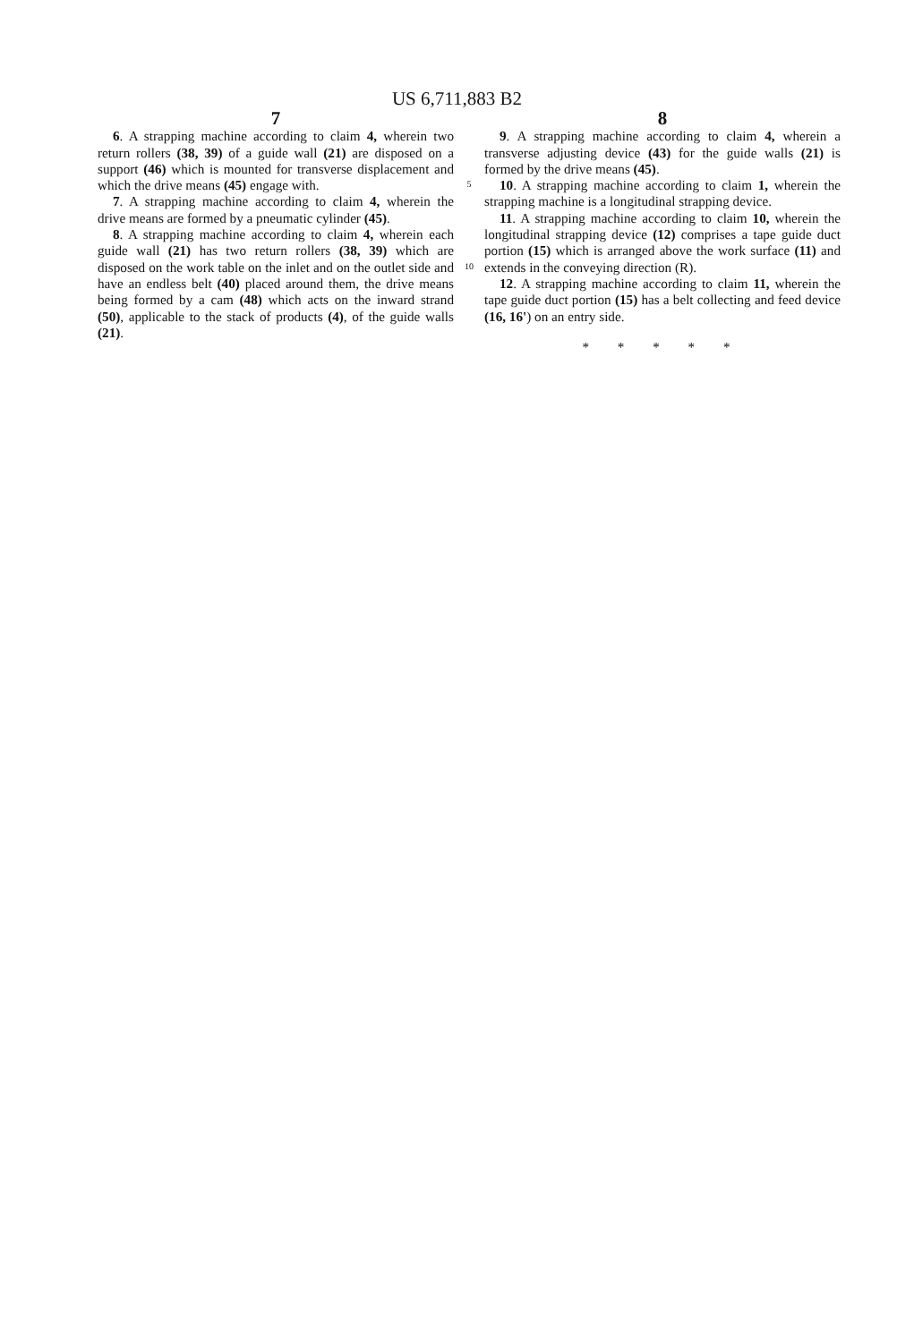US 6,711,883 B2
7
6. A strapping machine according to claim 4, wherein two return rollers (38, 39) of a guide wall (21) are disposed on a support (46) which is mounted for transverse displacement and which the drive means (45) engage with.
7. A strapping machine according to claim 4, wherein the drive means are formed by a pneumatic cylinder (45).
8. A strapping machine according to claim 4, wherein each guide wall (21) has two return rollers (38, 39) which are disposed on the work table on the inlet and on the outlet side and have an endless belt (40) placed around them, the drive means being formed by a cam (48) which acts on the inward strand (50), applicable to the stack of products (4), of the guide walls (21).
5
10
8
9. A strapping machine according to claim 4, wherein a transverse adjusting device (43) for the guide walls (21) is formed by the drive means (45).
10. A strapping machine according to claim 1, wherein the strapping machine is a longitudinal strapping device.
11. A strapping machine according to claim 10, wherein the longitudinal strapping device (12) comprises a tape guide duct portion (15) which is arranged above the work surface (11) and extends in the conveying direction (R).
12. A strapping machine according to claim 11, wherein the tape guide duct portion (15) has a belt collecting and feed device (16, 16') on an entry side.
* * * * *